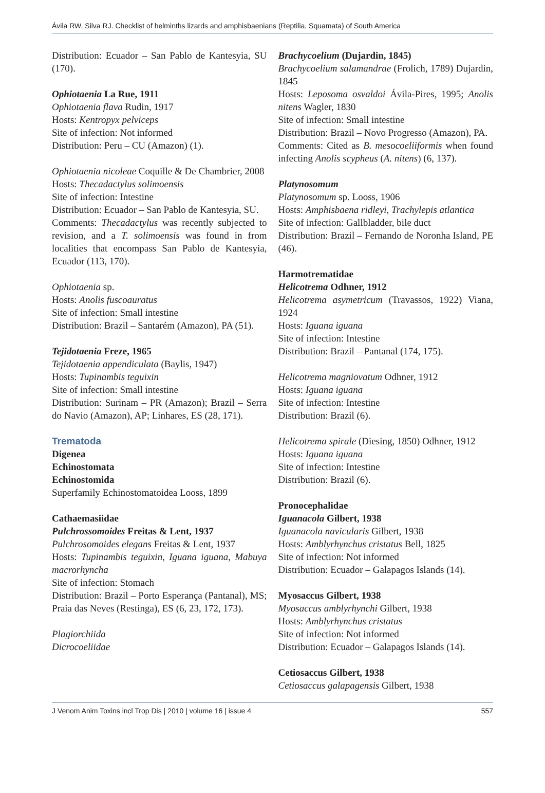Ávila RW, Silva RJ. Checklist of helminths lizards and amphisbaenians (Reptilia, Squamata) of South America
Distribution: Ecuador – San Pablo de Kantesyia, SU (170).
Ophiotaenia La Rue, 1911
Ophiotaenia flava Rudin, 1917
Hosts: Kentropyx pelviceps
Site of infection: Not informed
Distribution: Peru – CU (Amazon) (1).
Ophiotaenia nicoleae Coquille & De Chambrier, 2008
Hosts: Thecadactylus solimoensis
Site of infection: Intestine
Distribution: Ecuador – San Pablo de Kantesyia, SU.
Comments: Thecadactylus was recently subjected to revision, and a T. solimoensis was found in from localities that encompass San Pablo de Kantesyia, Ecuador (113, 170).
Ophiotaenia sp.
Hosts: Anolis fuscoauratus
Site of infection: Small intestine
Distribution: Brazil – Santarém (Amazon), PA (51).
Tejidotaenia Freze, 1965
Tejidotaenia appendiculata (Baylis, 1947)
Hosts: Tupinambis teguixin
Site of infection: Small intestine
Distribution: Surinam – PR (Amazon); Brazil – Serra do Navio (Amazon), AP; Linhares, ES (28, 171).
Trematoda
Digenea
Echinostomata
Echinostomida
Superfamily Echinostomatoidea Looss, 1899
Cathaemasiidae
Pulchrossomoides Freitas & Lent, 1937
Pulchrosomoides elegans Freitas & Lent, 1937
Hosts: Tupinambis teguixin, Iguana iguana, Mabuya macrorhyncha
Site of infection: Stomach
Distribution: Brazil – Porto Esperança (Pantanal), MS; Praia das Neves (Restinga), ES (6, 23, 172, 173).
Plagiorchiida
Dicrocoeliidae
Brachycoelium (Dujardin, 1845)
Brachycoelium salamandrae (Frolich, 1789) Dujardin, 1845
Hosts: Leposoma osvaldoi Ávila-Pires, 1995; Anolis nitens Wagler, 1830
Site of infection: Small intestine
Distribution: Brazil – Novo Progresso (Amazon), PA.
Comments: Cited as B. mesocoeliiformis when found infecting Anolis scypheus (A. nitens) (6, 137).
Platynosomum
Platynosomum sp. Looss, 1906
Hosts: Amphisbaena ridleyi, Trachylepis atlantica
Site of infection: Gallbladder, bile duct
Distribution: Brazil – Fernando de Noronha Island, PE (46).
Harmotrematidae
Helicotrema Odhner, 1912
Helicotrema asymetricum (Travassos, 1922) Viana, 1924
Hosts: Iguana iguana
Site of infection: Intestine
Distribution: Brazil – Pantanal (174, 175).
Helicotrema magniovatum Odhner, 1912
Hosts: Iguana iguana
Site of infection: Intestine
Distribution: Brazil (6).
Helicotrema spirale (Diesing, 1850) Odhner, 1912
Hosts: Iguana iguana
Site of infection: Intestine
Distribution: Brazil (6).
Pronocephalidae
Iguanacola Gilbert, 1938
Iguanacola navicularis Gilbert, 1938
Hosts: Amblyrhynchus cristatus Bell, 1825
Site of infection: Not informed
Distribution: Ecuador – Galapagos Islands (14).
Myosaccus Gilbert, 1938
Myosaccus amblyrhynchi Gilbert, 1938
Hosts: Amblyrhynchus cristatus
Site of infection: Not informed
Distribution: Ecuador – Galapagos Islands (14).
Cetiosaccus Gilbert, 1938
Cetiosaccus galapagensis Gilbert, 1938
J Venom Anim Toxins incl Trop Dis | 2010 | volume 16 | issue 4 557